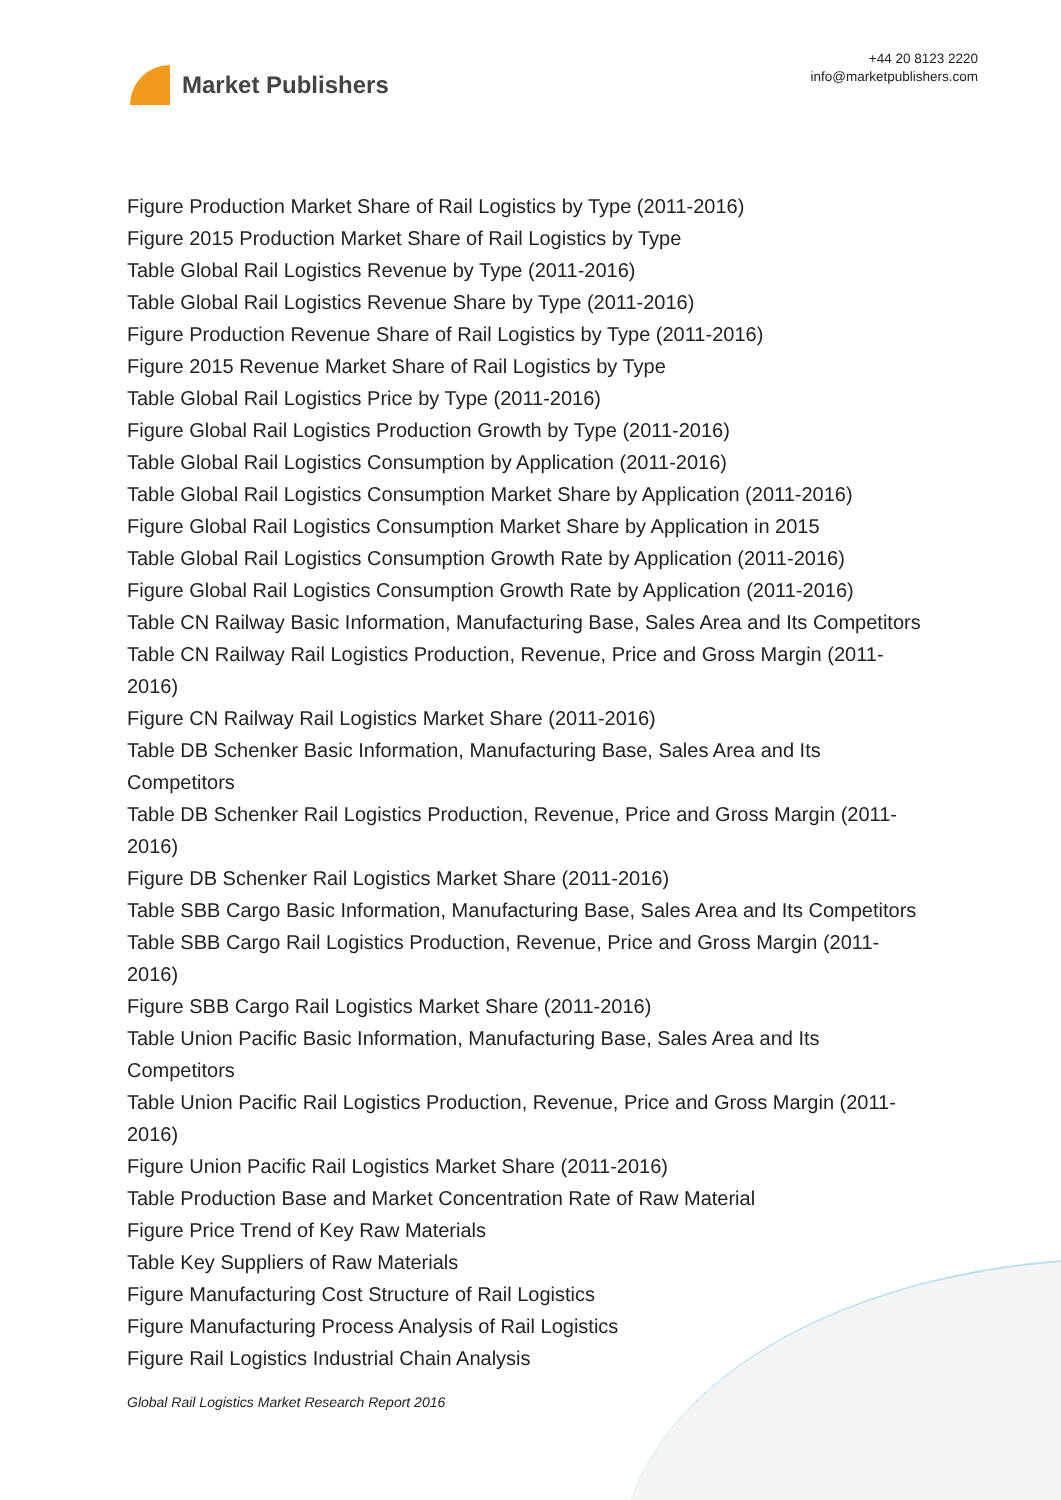Market Publishers
+44 20 8123 2220
info@marketpublishers.com
Figure Production Market Share of Rail Logistics by Type (2011-2016)
Figure 2015 Production Market Share of Rail Logistics by Type
Table Global Rail Logistics Revenue by Type (2011-2016)
Table Global Rail Logistics Revenue Share by Type (2011-2016)
Figure Production Revenue Share of Rail Logistics by Type (2011-2016)
Figure 2015 Revenue Market Share of Rail Logistics by Type
Table Global Rail Logistics Price by Type (2011-2016)
Figure Global Rail Logistics Production Growth by Type (2011-2016)
Table Global Rail Logistics Consumption by Application (2011-2016)
Table Global Rail Logistics Consumption Market Share by Application (2011-2016)
Figure Global Rail Logistics Consumption Market Share by Application in 2015
Table Global Rail Logistics Consumption Growth Rate by Application (2011-2016)
Figure Global Rail Logistics Consumption Growth Rate by Application (2011-2016)
Table CN Railway Basic Information, Manufacturing Base, Sales Area and Its Competitors
Table CN Railway Rail Logistics Production, Revenue, Price and Gross Margin (2011-2016)
Figure CN Railway Rail Logistics Market Share (2011-2016)
Table DB Schenker Basic Information, Manufacturing Base, Sales Area and Its Competitors
Table DB Schenker Rail Logistics Production, Revenue, Price and Gross Margin (2011-2016)
Figure DB Schenker Rail Logistics Market Share (2011-2016)
Table SBB Cargo Basic Information, Manufacturing Base, Sales Area and Its Competitors
Table SBB Cargo Rail Logistics Production, Revenue, Price and Gross Margin (2011-2016)
Figure SBB Cargo Rail Logistics Market Share (2011-2016)
Table Union Pacific Basic Information, Manufacturing Base, Sales Area and Its Competitors
Table Union Pacific Rail Logistics Production, Revenue, Price and Gross Margin (2011-2016)
Figure Union Pacific Rail Logistics Market Share (2011-2016)
Table Production Base and Market Concentration Rate of Raw Material
Figure Price Trend of Key Raw Materials
Table Key Suppliers of Raw Materials
Figure Manufacturing Cost Structure of Rail Logistics
Figure Manufacturing Process Analysis of Rail Logistics
Figure Rail Logistics Industrial Chain Analysis
Global Rail Logistics Market Research Report 2016